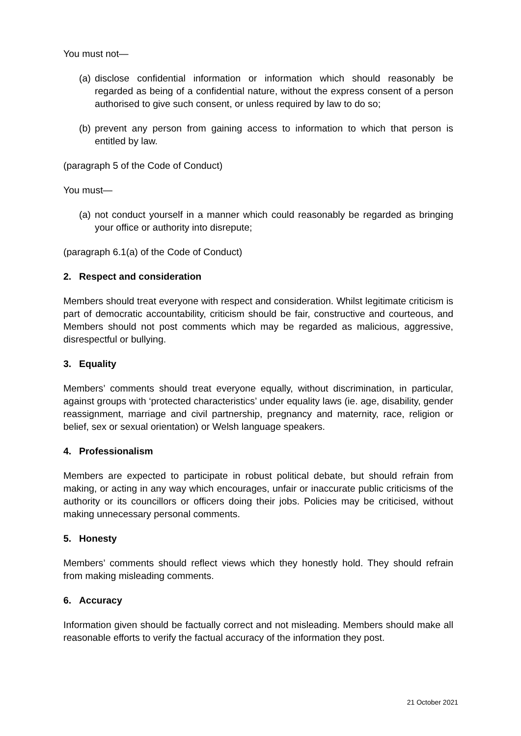You must not—
(a) disclose confidential information or information which should reasonably be regarded as being of a confidential nature, without the express consent of a person authorised to give such consent, or unless required by law to do so;
(b) prevent any person from gaining access to information to which that person is entitled by law.
(paragraph 5 of the Code of Conduct)
You must—
(a) not conduct yourself in a manner which could reasonably be regarded as bringing your office or authority into disrepute;
(paragraph 6.1(a) of the Code of Conduct)
2. Respect and consideration
Members should treat everyone with respect and consideration. Whilst legitimate criticism is part of democratic accountability, criticism should be fair, constructive and courteous, and Members should not post comments which may be regarded as malicious, aggressive, disrespectful or bullying.
3. Equality
Members’ comments should treat everyone equally, without discrimination, in particular, against groups with ‘protected characteristics’ under equality laws (ie. age, disability, gender reassignment, marriage and civil partnership, pregnancy and maternity, race, religion or belief, sex or sexual orientation) or Welsh language speakers.
4. Professionalism
Members are expected to participate in robust political debate, but should refrain from making, or acting in any way which encourages, unfair or inaccurate public criticisms of the authority or its councillors or officers doing their jobs. Policies may be criticised, without making unnecessary personal comments.
5. Honesty
Members’ comments should reflect views which they honestly hold. They should refrain from making misleading comments.
6. Accuracy
Information given should be factually correct and not misleading. Members should make all reasonable efforts to verify the factual accuracy of the information they post.
21 October 2021